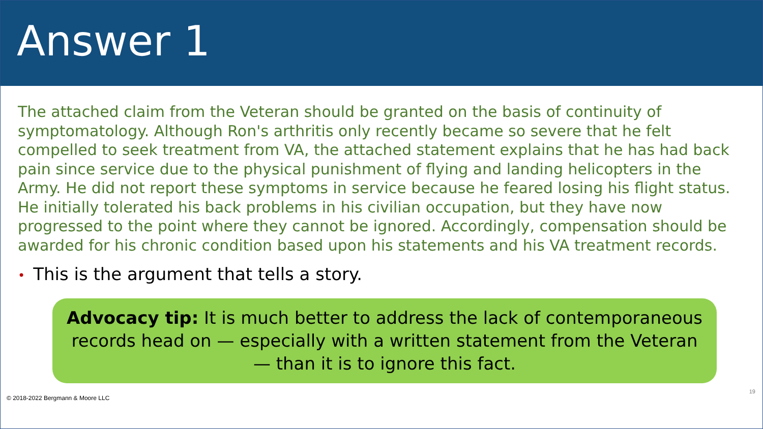Answer 1
The attached claim from the Veteran should be granted on the basis of continuity of symptomatology. Although Ron's arthritis only recently became so severe that he felt compelled to seek treatment from VA, the attached statement explains that he has had back pain since service due to the physical punishment of flying and landing helicopters in the Army. He did not report these symptoms in service because he feared losing his flight status. He initially tolerated his back problems in his civilian occupation, but they have now progressed to the point where they cannot be ignored. Accordingly, compensation should be awarded for his chronic condition based upon his statements and his VA treatment records.
• This is the argument that tells a story.
Advocacy tip: It is much better to address the lack of contemporaneous records head on — especially with a written statement from the Veteran — than it is to ignore this fact.
© 2018-2022 Bergmann & Moore LLC
19